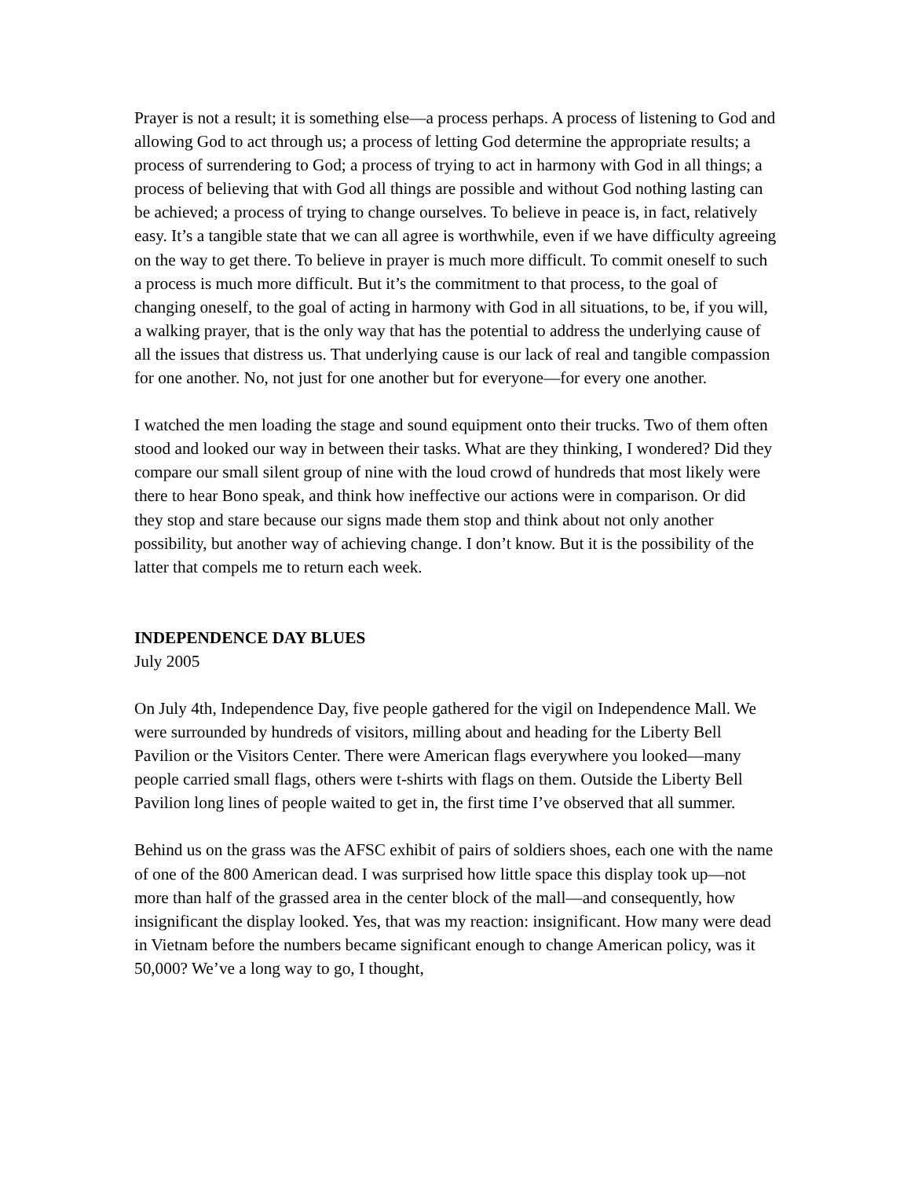Prayer is not a result; it is something else—a process perhaps. A process of listening to God and allowing God to act through us; a process of letting God determine the appropriate results; a process of surrendering to God; a process of trying to act in harmony with God in all things; a process of believing that with God all things are possible and without God nothing lasting can be achieved; a process of trying to change ourselves. To believe in peace is, in fact, relatively easy. It’s a tangible state that we can all agree is worthwhile, even if we have difficulty agreeing on the way to get there. To believe in prayer is much more difficult. To commit oneself to such a process is much more difficult. But it’s the commitment to that process, to the goal of changing oneself, to the goal of acting in harmony with God in all situations, to be, if you will, a walking prayer, that is the only way that has the potential to address the underlying cause of all the issues that distress us. That underlying cause is our lack of real and tangible compassion for one another. No, not just for one another but for everyone—for every one another.
I watched the men loading the stage and sound equipment onto their trucks. Two of them often stood and looked our way in between their tasks. What are they thinking, I wondered? Did they compare our small silent group of nine with the loud crowd of hundreds that most likely were there to hear Bono speak, and think how ineffective our actions were in comparison. Or did they stop and stare because our signs made them stop and think about not only another possibility, but another way of achieving change. I don’t know. But it is the possibility of the latter that compels me to return each week.
INDEPENDENCE DAY BLUES
July 2005
On July 4th, Independence Day, five people gathered for the vigil on Independence Mall. We were surrounded by hundreds of visitors, milling about and heading for the Liberty Bell Pavilion or the Visitors Center. There were American flags everywhere you looked—many people carried small flags, others were t-shirts with flags on them. Outside the Liberty Bell Pavilion long lines of people waited to get in, the first time I’ve observed that all summer.
Behind us on the grass was the AFSC exhibit of pairs of soldiers shoes, each one with the name of one of the 800 American dead. I was surprised how little space this display took up—not more than half of the grassed area in the center block of the mall—and consequently, how insignificant the display looked. Yes, that was my reaction: insignificant. How many were dead in Vietnam before the numbers became significant enough to change American policy, was it 50,000? We’ve a long way to go, I thought,